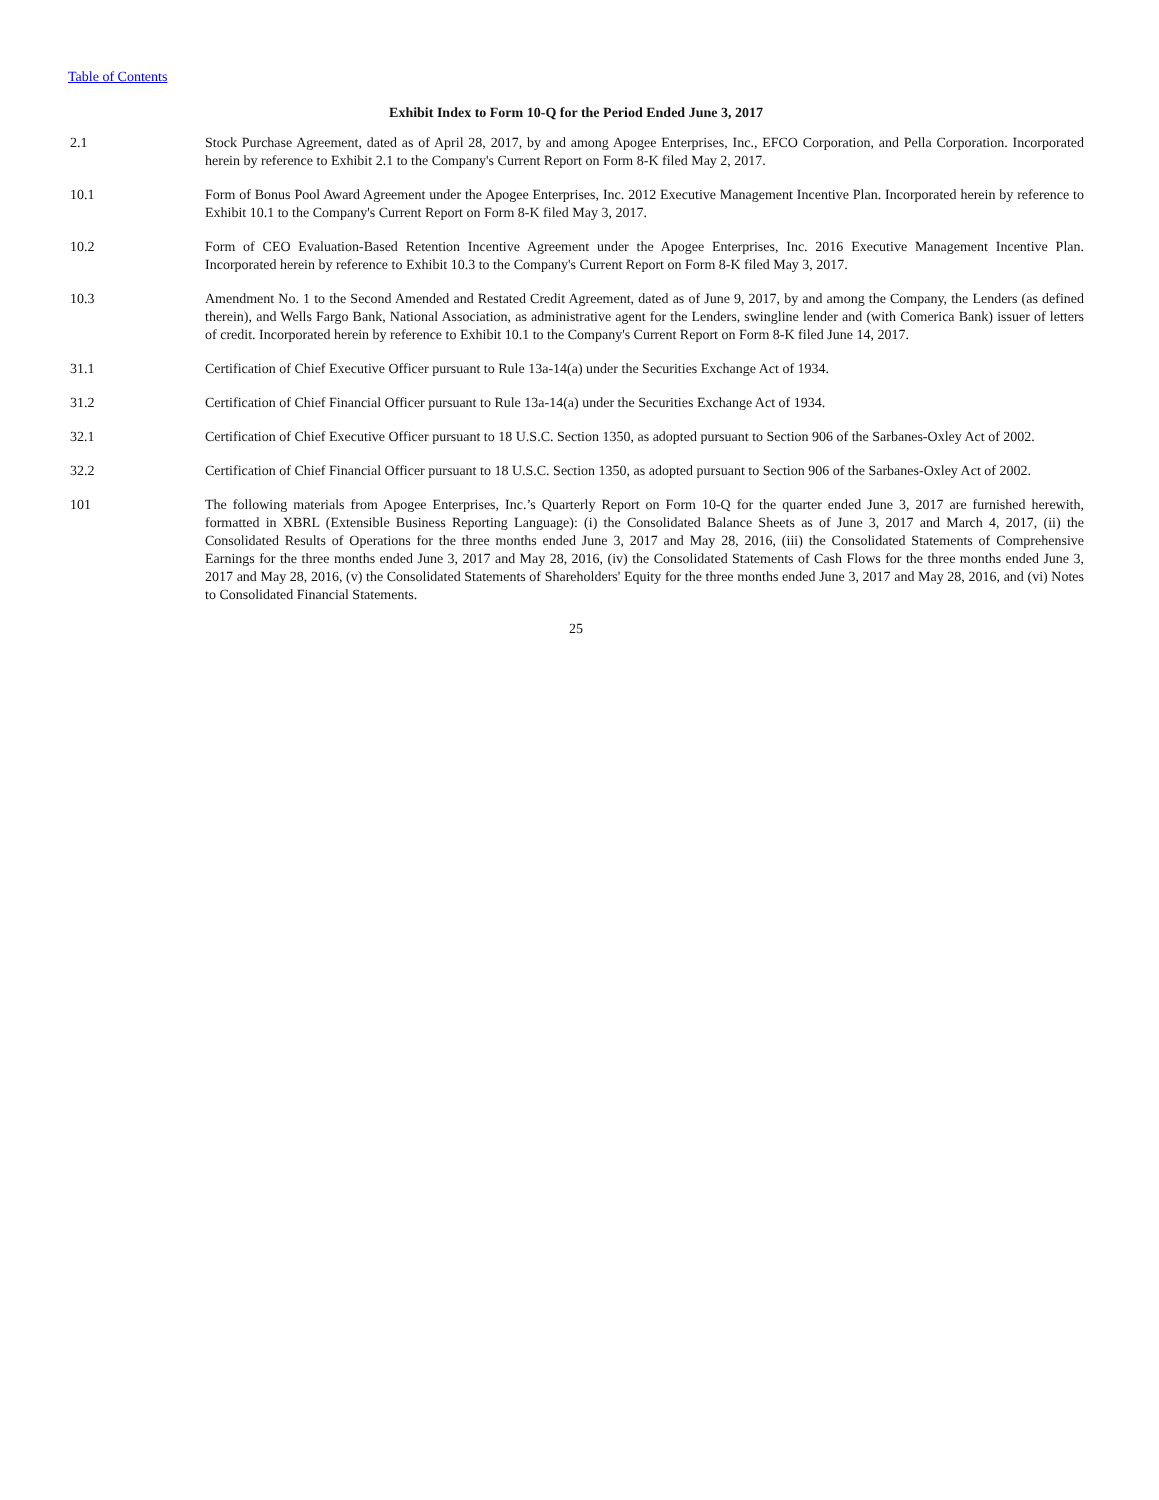Table of Contents
Exhibit Index to Form 10-Q for the Period Ended June 3, 2017
2.1 Stock Purchase Agreement, dated as of April 28, 2017, by and among Apogee Enterprises, Inc., EFCO Corporation, and Pella Corporation. Incorporated herein by reference to Exhibit 2.1 to the Company's Current Report on Form 8-K filed May 2, 2017.
10.1 Form of Bonus Pool Award Agreement under the Apogee Enterprises, Inc. 2012 Executive Management Incentive Plan. Incorporated herein by reference to Exhibit 10.1 to the Company's Current Report on Form 8-K filed May 3, 2017.
10.2 Form of CEO Evaluation-Based Retention Incentive Agreement under the Apogee Enterprises, Inc. 2016 Executive Management Incentive Plan. Incorporated herein by reference to Exhibit 10.3 to the Company's Current Report on Form 8-K filed May 3, 2017.
10.3 Amendment No. 1 to the Second Amended and Restated Credit Agreement, dated as of June 9, 2017, by and among the Company, the Lenders (as defined therein), and Wells Fargo Bank, National Association, as administrative agent for the Lenders, swingline lender and (with Comerica Bank) issuer of letters of credit. Incorporated herein by reference to Exhibit 10.1 to the Company's Current Report on Form 8-K filed June 14, 2017.
31.1 Certification of Chief Executive Officer pursuant to Rule 13a-14(a) under the Securities Exchange Act of 1934.
31.2 Certification of Chief Financial Officer pursuant to Rule 13a-14(a) under the Securities Exchange Act of 1934.
32.1 Certification of Chief Executive Officer pursuant to 18 U.S.C. Section 1350, as adopted pursuant to Section 906 of the Sarbanes-Oxley Act of 2002.
32.2 Certification of Chief Financial Officer pursuant to 18 U.S.C. Section 1350, as adopted pursuant to Section 906 of the Sarbanes-Oxley Act of 2002.
101 The following materials from Apogee Enterprises, Inc.’s Quarterly Report on Form 10-Q for the quarter ended June 3, 2017 are furnished herewith, formatted in XBRL (Extensible Business Reporting Language): (i) the Consolidated Balance Sheets as of June 3, 2017 and March 4, 2017, (ii) the Consolidated Results of Operations for the three months ended June 3, 2017 and May 28, 2016, (iii) the Consolidated Statements of Comprehensive Earnings for the three months ended June 3, 2017 and May 28, 2016, (iv) the Consolidated Statements of Cash Flows for the three months ended June 3, 2017 and May 28, 2016, (v) the Consolidated Statements of Shareholders' Equity for the three months ended June 3, 2017 and May 28, 2016, and (vi) Notes to Consolidated Financial Statements.
25